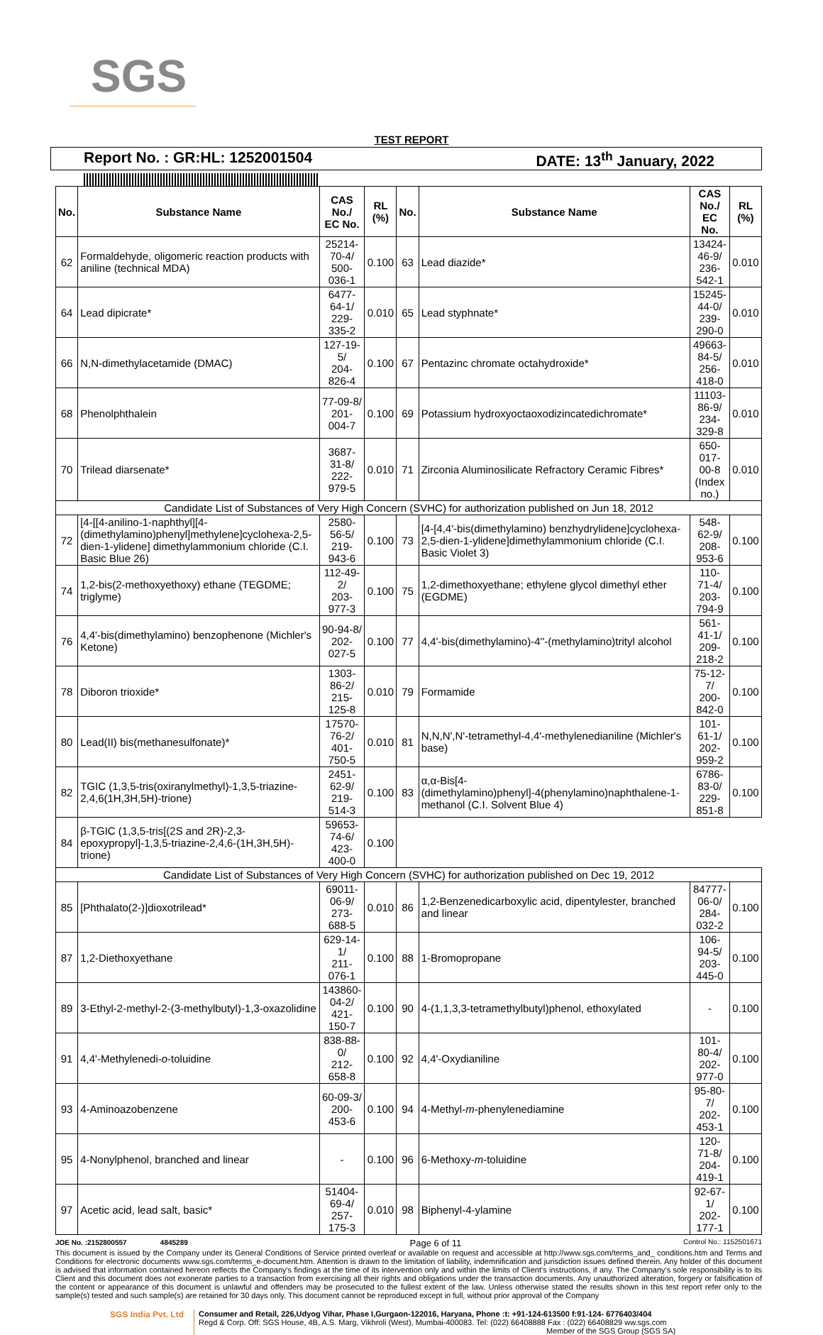SGS
TEST REPORT
Report No. : GR:HL: 1252001504 DATE: 13<sup>th</sup> January, 2022
| No. | Substance Name | CAS No./ EC No. | RL (%) | No. | Substance Name | CAS No./ EC No. | RL (%) |
| --- | --- | --- | --- | --- | --- | --- | --- |
| 62 | Formaldehyde, oligomeric reaction products with aniline (technical MDA) | 25214-70-4/ 500-036-1 | 0.100 | 63 | Lead diazide* | 13424-46-9/ 236-542-1 | 0.010 |
| 64 | Lead dipicrate* | 6477-64-1/ 229-335-2 | 0.010 | 65 | Lead styphnate* | 15245-44-0/ 239-290-0 | 0.010 |
| 66 | N,N-dimethylacetamide (DMAC) | 127-19-5/ 204-826-4 | 0.100 | 67 | Pentazinc chromate octahydroxide* | 49663-84-5/ 256-418-0 | 0.010 |
| 68 | Phenolphthalein | 77-09-8/ 201-004-7 | 0.100 | 69 | Potassium hydroxyoctaoxodizincatedichromate* | 11103-86-9/ 234-329-8 | 0.010 |
| 70 | Trilead diarsenate* | 3687-31-8/ 222-979-5 | 0.010 | 71 | Zirconia Aluminosilicate Refractory Ceramic Fibres* | 650-017-00-8 (Index no.) | 0.010 |
| Candidate List of Substances of Very High Concern (SVHC) for authorization published on Jun 18, 2012 | | | | | | | |
| 72 | [4-[[4-anilino-1-naphthyl][4-(dimethylamino)phenyl]methylene]cyclohexa-2,5-dien-1-ylidene] dimethylammonium chloride (C.I. Basic Blue 26) | 2580-56-5/ 219-943-6 | 0.100 | 73 | [4-[4,4'-bis(dimethylamino) benzhydrylidene]cyclohexa-2,5-dien-1-ylidene]dimethylammonium chloride (C.I. Basic Violet 3) | 548-62-9/ 208-953-6 | 0.100 |
| 74 | 1,2-bis(2-methoxyethoxy) ethane (TEGDME; triglyme) | 112-49-2/ 203-977-3 | 0.100 | 75 | 1,2-dimethoxyethane; ethylene glycol dimethyl ether (EGDME) | 110-71-4/ 203-794-9 | 0.100 |
| 76 | 4,4'-bis(dimethylamino) benzophenone (Michler's Ketone) | 90-94-8/ 202-027-5 | 0.100 | 77 | 4,4'-bis(dimethylamino)-4''-(methylamino)trityl alcohol | 561-41-1/ 209-218-2 | 0.100 |
| 78 | Diboron trioxide* | 1303-86-2/ 215-125-8 | 0.010 | 79 | Formamide | 75-12-7/ 200-842-0 | 0.100 |
| 80 | Lead(II) bis(methanesulfonate)* | 17570-76-2/ 401-750-5 | 0.010 | 81 | N,N,N',N'-tetramethyl-4,4'-methylenedianiline (Michler's base) | 101-61-1/ 202-959-2 | 0.100 |
| 82 | TGIC (1,3,5-tris(oxiranylmethyl)-1,3,5-triazine-2,4,6(1H,3H,5H)-trione) | 2451-62-9/ 219-514-3 | 0.100 | 83 | α,α-Bis[4-(dimethylamino)phenyl]-4(phenylamino)naphthalene-1-methanol (C.I. Solvent Blue 4) | 6786-83-0/ 229-851-8 | 0.100 |
| 84 | β-TGIC (1,3,5-tris[(2S and 2R)-2,3-epoxypropyl]-1,3,5-triazine-2,4,6-(1H,3H,5H)-trione) | 59653-74-6/ 423-400-0 | 0.100 | | | | |
| Candidate List of Substances of Very High Concern (SVHC) for authorization published on Dec 19, 2012 | | | | | | | |
| 85 | [Phthalato(2-)]dioxotrilead* | 69011-06-9/ 273-688-5 | 0.010 | 86 | 1,2-Benzenedicarboxylic acid, dipentylester, branched and linear | 84777-06-0/ 284-032-2 | 0.100 |
| 87 | 1,2-Diethoxyethane | 629-14-1/ 211-076-1 | 0.100 | 88 | 1-Bromopropane | 106-94-5/ 203-445-0 | 0.100 |
| 89 | 3-Ethyl-2-methyl-2-(3-methylbutyl)-1,3-oxazolidine | 143860-04-2/ 421-150-7 | 0.100 | 90 | 4-(1,1,3,3-tetramethylbutyl)phenol, ethoxylated | - | 0.100 |
| 91 | 4,4'-Methylenedi- o -toluidine | 838-88-0/ 212-658-8 | 0.100 | 92 | 4,4'-Oxydianiline | 101-80-4/ 202-977-0 | 0.100 |
| 93 | 4-Aminoazobenzene | 60-09-3/ 200-453-6 | 0.100 | 94 | 4-Methyl- m -phenylenediamine | 95-80-7/ 202-453-1 | 0.100 |
| 95 | 4-Nonylphenol, branched and linear | - | 0.100 | 96 | 6-Methoxy- m -toluidine | 120-71-8/ 204-419-1 | 0.100 |
| 97 | Acetic acid, lead salt, basic* | 51404-69-4/ 257-175-3 | 0.010 | 98 | Biphenyl-4-ylamine | 92-67-1/ 202-177-1 | 0.100 |
JOE No. :2152800557 4845289 Page 6 of 11 Control No.: 1152501671
This document is issued by the Company under its General Conditions of Service printed overleaf or available on request and accessible at http://www.sgs.com/terms_and_ conditions.htm and Terms and Conditions for electronic documents www.sgs.com/terms_e-document.htm. Attention is drawn to the limitation of liability, indemnification and jurisdiction issues defined therein. Any holder of this document is advised that information contained hereon reflects the Company's findings at the time of its intervention only and within the limits of Client's instructions, if any. The Company's sole responsibility is to its Client and this document does not exonerate parties to a transaction from exercising all their rights and obligations under the transaction documents. Any unauthorized alteration, forgery or falsification of the content or appearance of this document is unlawful and offenders may be prosecuted to the fullest extent of the law. Unless otherwise stated the results shown in this test report refer only to the sample(s) tested and such sample(s) are retained for 30 days only. This document cannot be reproduced except in full, without prior approval of the Company
SGS India Pvt. Ltd Consumer and Retail, 226,Udyog Vihar, Phase I,Gurgaon-122016, Haryana, Phone :t: +91-124-613500 f:91-124- 6776403/404
Regd & Corp. Off: SGS House, 4B, A.S. Marg, Vikhroli (West), Mumbai-400083. Tel: (022) 66408888 Fax : (022) 66408829 ww.sgs.com
Member of the SGS Group (SGS SA)